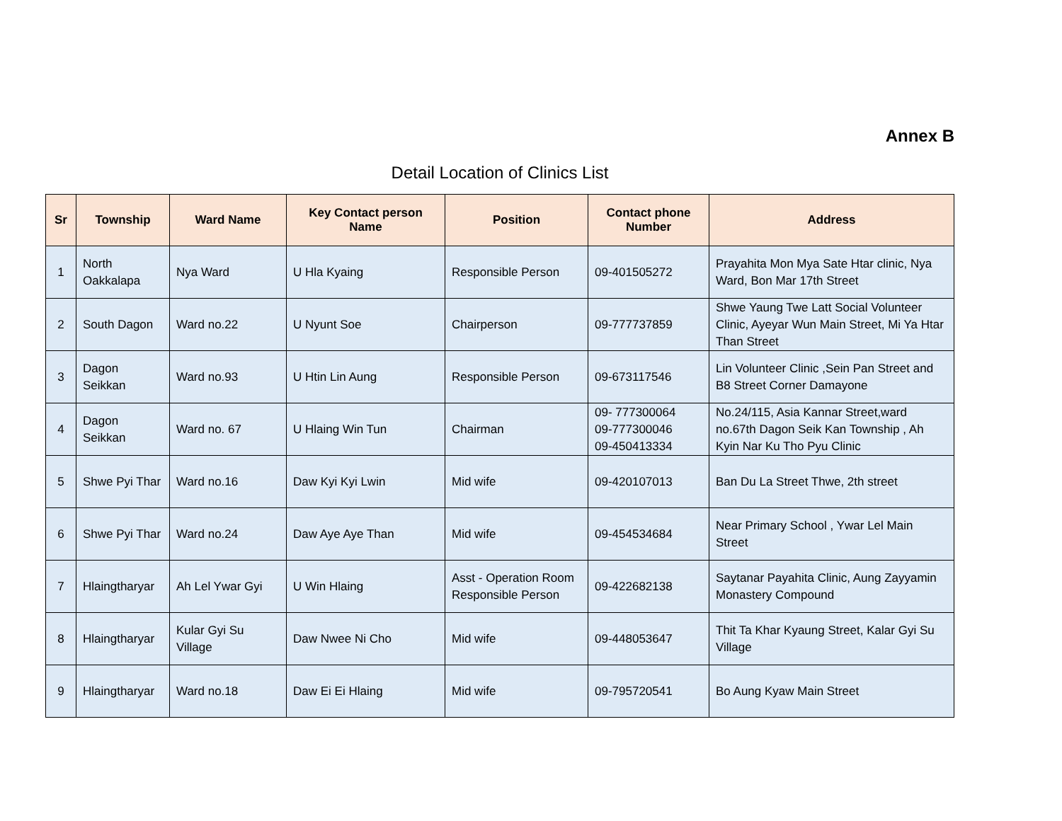Annex B
Detail Location of Clinics List
| Sr | Township | Ward Name | Key Contact person Name | Position | Contact phone Number | Address |
| --- | --- | --- | --- | --- | --- | --- |
| 1 | North Oakkalapa | Nya Ward | U Hla Kyaing | Responsible Person | 09-401505272 | Prayahita Mon Mya Sate Htar clinic, Nya Ward, Bon Mar 17th Street |
| 2 | South Dagon | Ward no.22 | U Nyunt Soe | Chairperson | 09-777737859 | Shwe Yaung Twe Latt Social Volunteer Clinic, Ayeyar Wun Main Street, Mi Ya Htar Than Street |
| 3 | Dagon Seikkan | Ward no.93 | U Htin Lin Aung | Responsible Person | 09-673117546 | Lin Volunteer Clinic ,Sein Pan Street and B8 Street Corner Damayone |
| 4 | Dagon Seikkan | Ward no. 67 | U Hlaing Win Tun | Chairman | 09- 777300064 09-777300046 09-450413334 | No.24/115, Asia Kannar Street,ward no.67th Dagon Seik Kan Township , Ah Kyin Nar Ku Tho Pyu Clinic |
| 5 | Shwe Pyi Thar | Ward no.16 | Daw Kyi Kyi Lwin | Mid wife | 09-420107013 | Ban Du La Street Thwe, 2th street |
| 6 | Shwe Pyi Thar | Ward no.24 | Daw Aye Aye Than | Mid wife | 09-454534684 | Near Primary School , Ywar Lel Main Street |
| 7 | Hlaingtharyar | Ah Lel Ywar Gyi | U Win Hlaing | Asst - Operation Room Responsible Person | 09-422682138 | Saytanar Payahita Clinic, Aung Zayyamin Monastery Compound |
| 8 | Hlaingtharyar | Kular Gyi Su Village | Daw Nwee Ni Cho | Mid wife | 09-448053647 | Thit Ta Khar Kyaung Street, Kalar Gyi Su Village |
| 9 | Hlaingtharyar | Ward no.18 | Daw Ei Ei Hlaing | Mid wife | 09-795720541 | Bo Aung Kyaw Main Street |